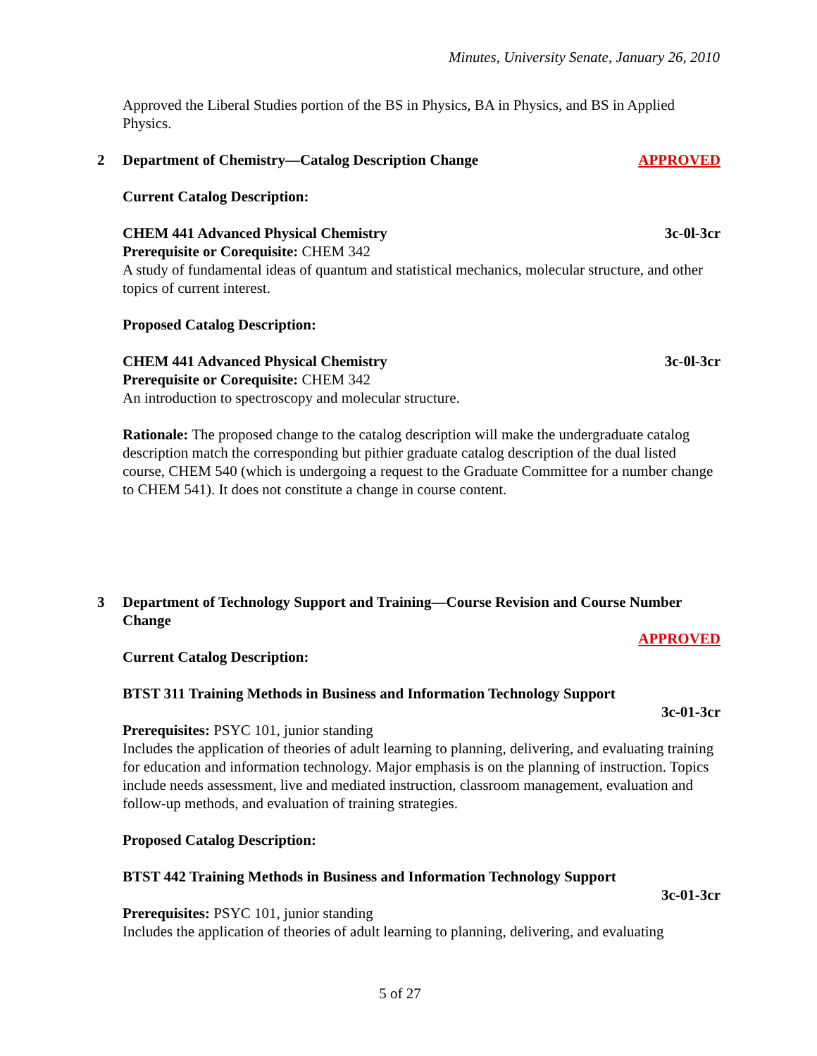Minutes, University Senate, January 26, 2010
Approved the Liberal Studies portion of the BS in Physics, BA in Physics, and BS in Applied Physics.
2 Department of Chemistry—Catalog Description Change APPROVED
Current Catalog Description:
CHEM 441 Advanced Physical Chemistry 3c-0l-3cr
Prerequisite or Corequisite: CHEM 342
A study of fundamental ideas of quantum and statistical mechanics, molecular structure, and other topics of current interest.
Proposed Catalog Description:
CHEM 441 Advanced Physical Chemistry 3c-0l-3cr
Prerequisite or Corequisite: CHEM 342
An introduction to spectroscopy and molecular structure.
Rationale: The proposed change to the catalog description will make the undergraduate catalog description match the corresponding but pithier graduate catalog description of the dual listed course, CHEM 540 (which is undergoing a request to the Graduate Committee for a number change to CHEM 541). It does not constitute a change in course content.
3 Department of Technology Support and Training—Course Revision and Course Number Change
APPROVED
Current Catalog Description:
BTST 311 Training Methods in Business and Information Technology Support
3c-01-3cr
Prerequisites: PSYC 101, junior standing
Includes the application of theories of adult learning to planning, delivering, and evaluating training for education and information technology. Major emphasis is on the planning of instruction. Topics include needs assessment, live and mediated instruction, classroom management, evaluation and follow-up methods, and evaluation of training strategies.
Proposed Catalog Description:
BTST 442 Training Methods in Business and Information Technology Support
3c-01-3cr
Prerequisites: PSYC 101, junior standing
Includes the application of theories of adult learning to planning, delivering, and evaluating
5 of 27